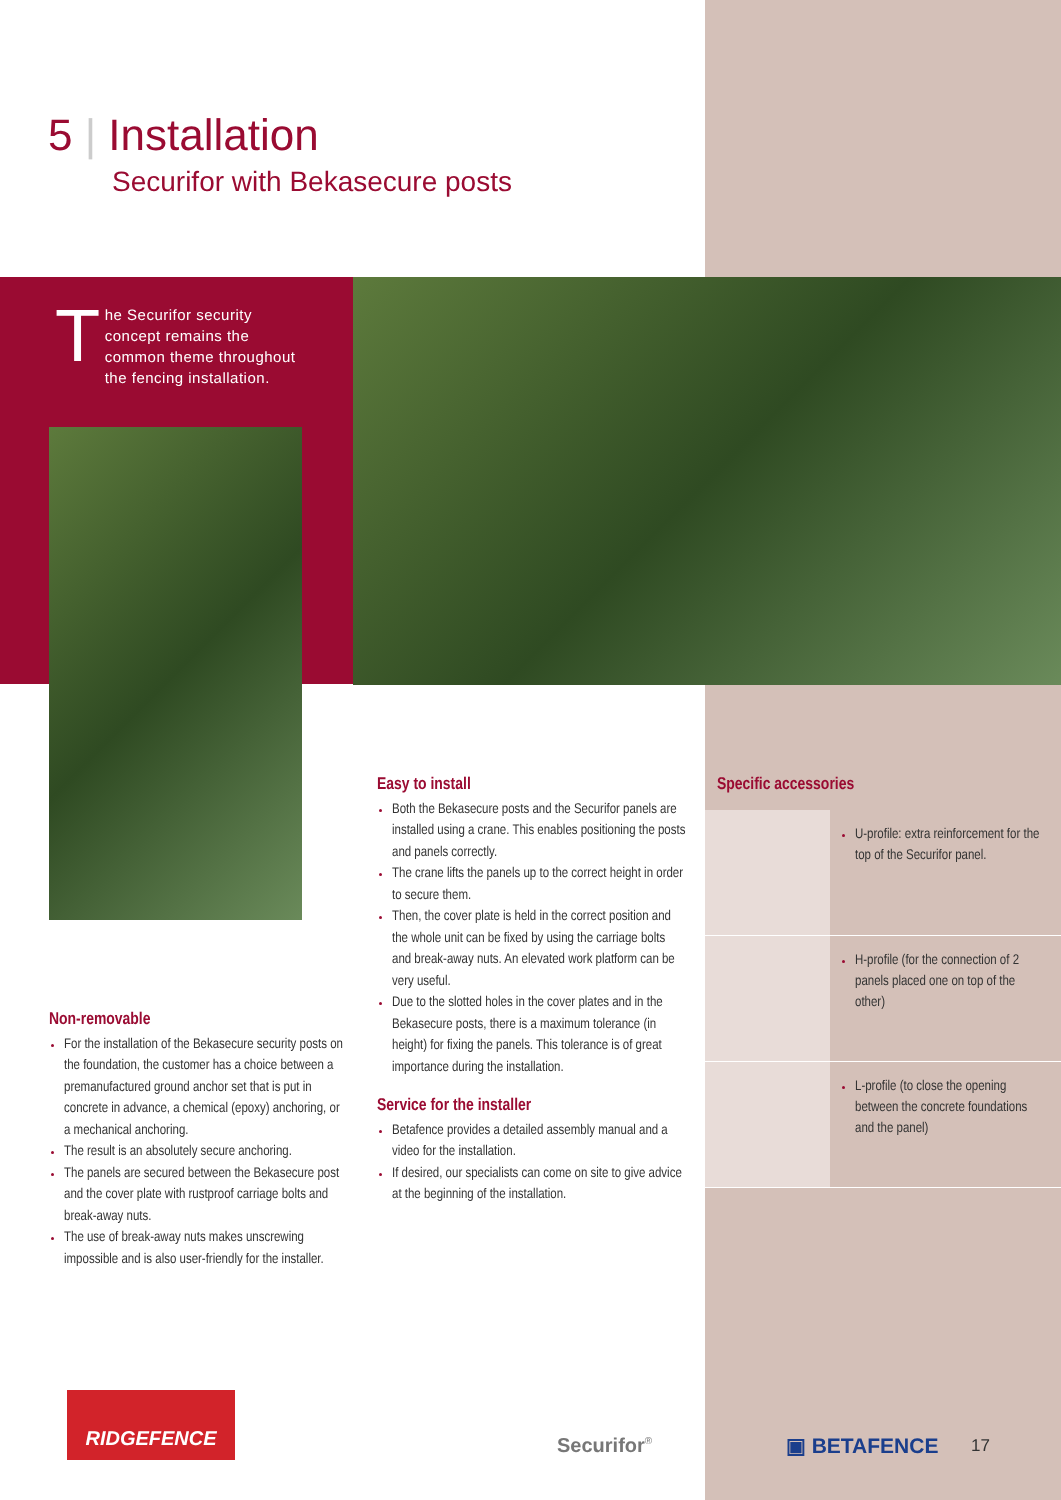5 | Installation
Securifor with Bekasecure posts
The Securifor security concept remains the common theme throughout the fencing installation.
Non-removable
For the installation of the Bekasecure security posts on the foundation, the customer has a choice between a premanufactured ground anchor set that is put in concrete in advance, a chemical (epoxy) anchoring, or a mechanical anchoring.
The result is an absolutely secure anchoring.
The panels are secured between the Bekasecure post and the cover plate with rustproof carriage bolts and break-away nuts.
The use of break-away nuts makes unscrewing impossible and is also user-friendly for the installer.
Easy to install
Both the Bekasecure posts and the Securifor panels are installed using a crane. This enables positioning the posts and panels correctly.
The crane lifts the panels up to the correct height in order to secure them.
Then, the cover plate is held in the correct position and the whole unit can be fixed by using the carriage bolts and break-away nuts. An elevated work platform can be very useful.
Due to the slotted holes in the cover plates and in the Bekasecure posts, there is a maximum tolerance (in height) for fixing the panels. This tolerance is of great importance during the installation.
Service for the installer
Betafence provides a detailed assembly manual and a video for the installation.
If desired, our specialists can come on site to give advice at the beginning of the installation.
Specific accessories
U-profile: extra reinforcement for the top of the Securifor panel.
H-profile (for the connection of 2 panels placed one on top of the other)
L-profile (to close the opening between the concrete foundations and the panel)
RIDGEFENCE
Securifor<sup>®</sup> ▣ BETAFENCE 17